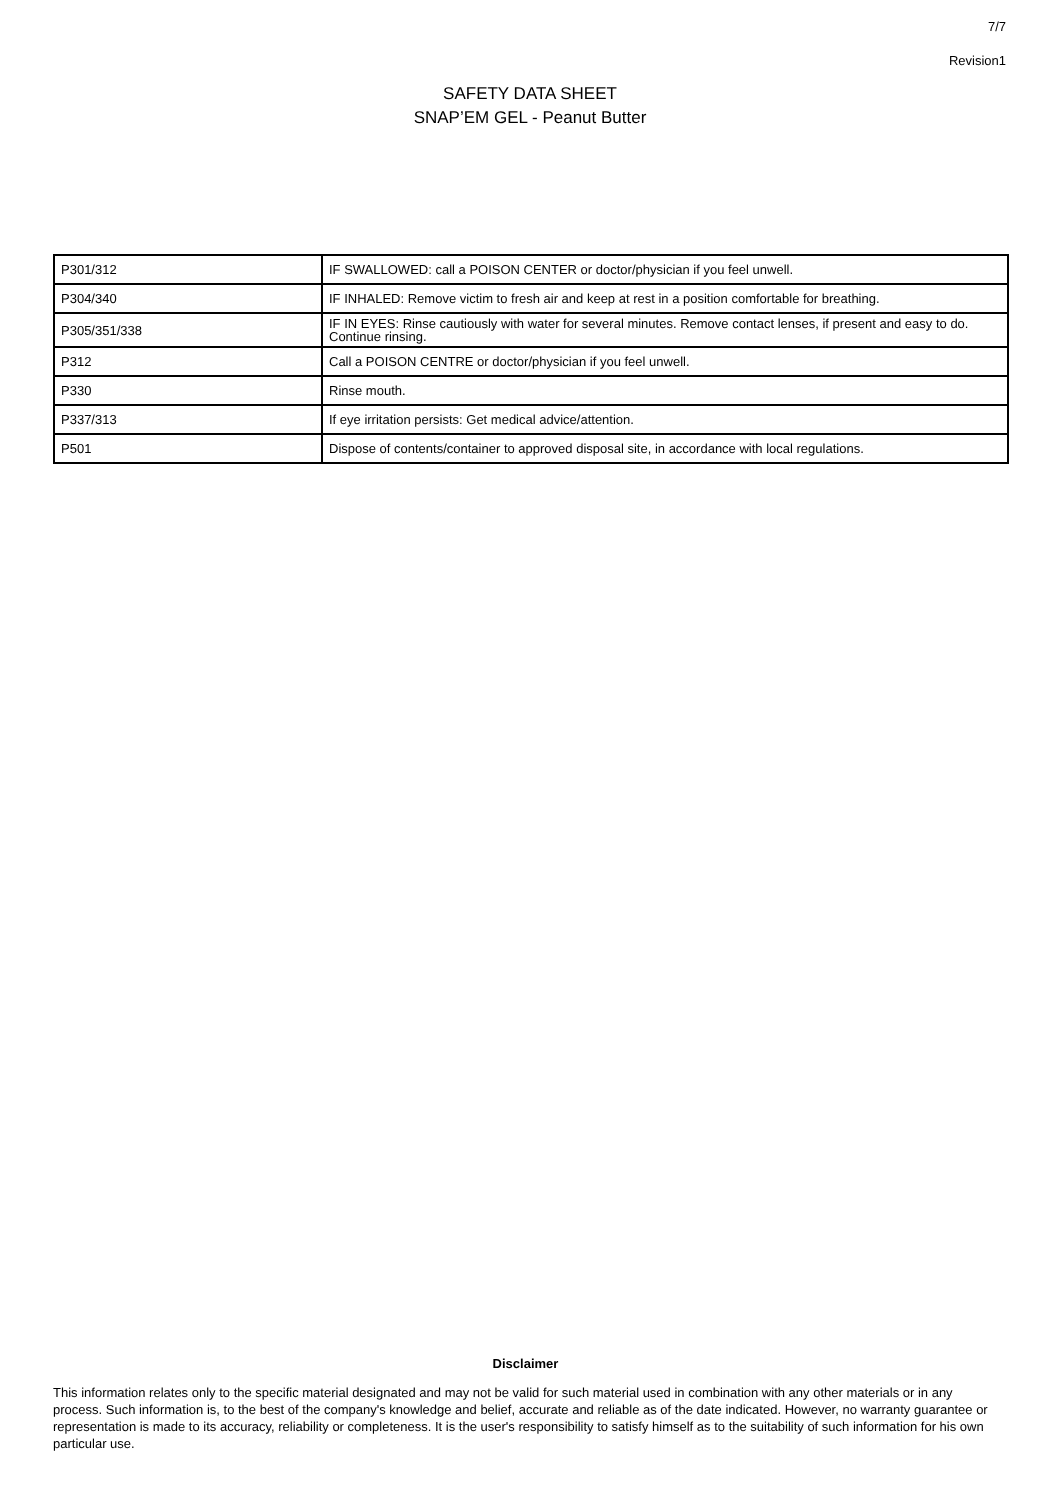7/7
Revision1
SAFETY DATA SHEET
SNAP’EM GEL - Peanut Butter
| P301/312 | IF SWALLOWED: call a POISON CENTER or doctor/physician if you feel unwell. |
| P304/340 | IF INHALED: Remove victim to fresh air and keep at rest in a position comfortable for breathing. |
| P305/351/338 | IF IN EYES: Rinse cautiously with water for several minutes. Remove contact lenses, if present and easy to do. Continue rinsing. |
| P312 | Call a POISON CENTRE or doctor/physician if you feel unwell. |
| P330 | Rinse mouth. |
| P337/313 | If eye irritation persists: Get medical advice/attention. |
| P501 | Dispose of contents/container to approved disposal site, in accordance with local regulations. |
Disclaimer
This information relates only to the specific material designated and may not be valid for such material used in combination with any other materials or in any process. Such information is, to the best of the company's knowledge and belief, accurate and reliable as of the date indicated. However, no warranty guarantee or representation is made to its accuracy, reliability or completeness. It is the user's responsibility to satisfy himself as to the suitability of such information for his own particular use.